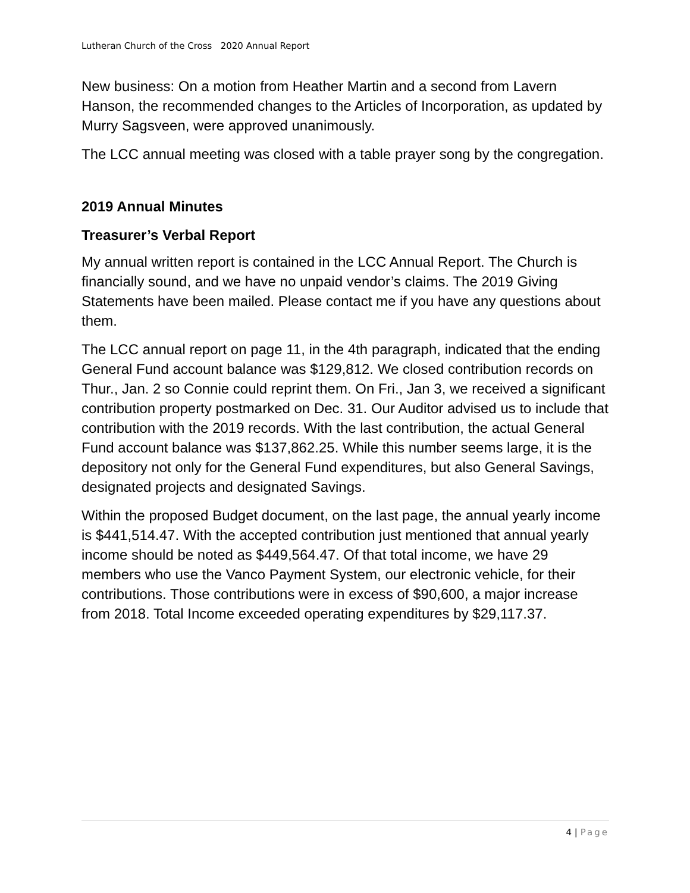Lutheran Church of the Cross 2020 Annual Report
New business: On a motion from Heather Martin and a second from Lavern Hanson, the recommended changes to the Articles of Incorporation, as updated by Murry Sagsveen, were approved unanimously.
The LCC annual meeting was closed with a table prayer song by the congregation.
2019 Annual Minutes
Treasurer’s Verbal Report
My annual written report is contained in the LCC Annual Report. The Church is financially sound, and we have no unpaid vendor’s claims. The 2019 Giving Statements have been mailed. Please contact me if you have any questions about them.
The LCC annual report on page 11, in the 4th paragraph, indicated that the ending General Fund account balance was $129,812. We closed contribution records on Thur., Jan. 2 so Connie could reprint them. On Fri., Jan 3, we received a significant contribution property postmarked on Dec. 31. Our Auditor advised us to include that contribution with the 2019 records. With the last contribution, the actual General Fund account balance was $137,862.25. While this number seems large, it is the depository not only for the General Fund expenditures, but also General Savings, designated projects and designated Savings.
Within the proposed Budget document, on the last page, the annual yearly income is $441,514.47. With the accepted contribution just mentioned that annual yearly income should be noted as $449,564.47. Of that total income, we have 29 members who use the Vanco Payment System, our electronic vehicle, for their contributions. Those contributions were in excess of $90,600, a major increase from 2018. Total Income exceeded operating expenditures by $29,117.37.
4 | Page